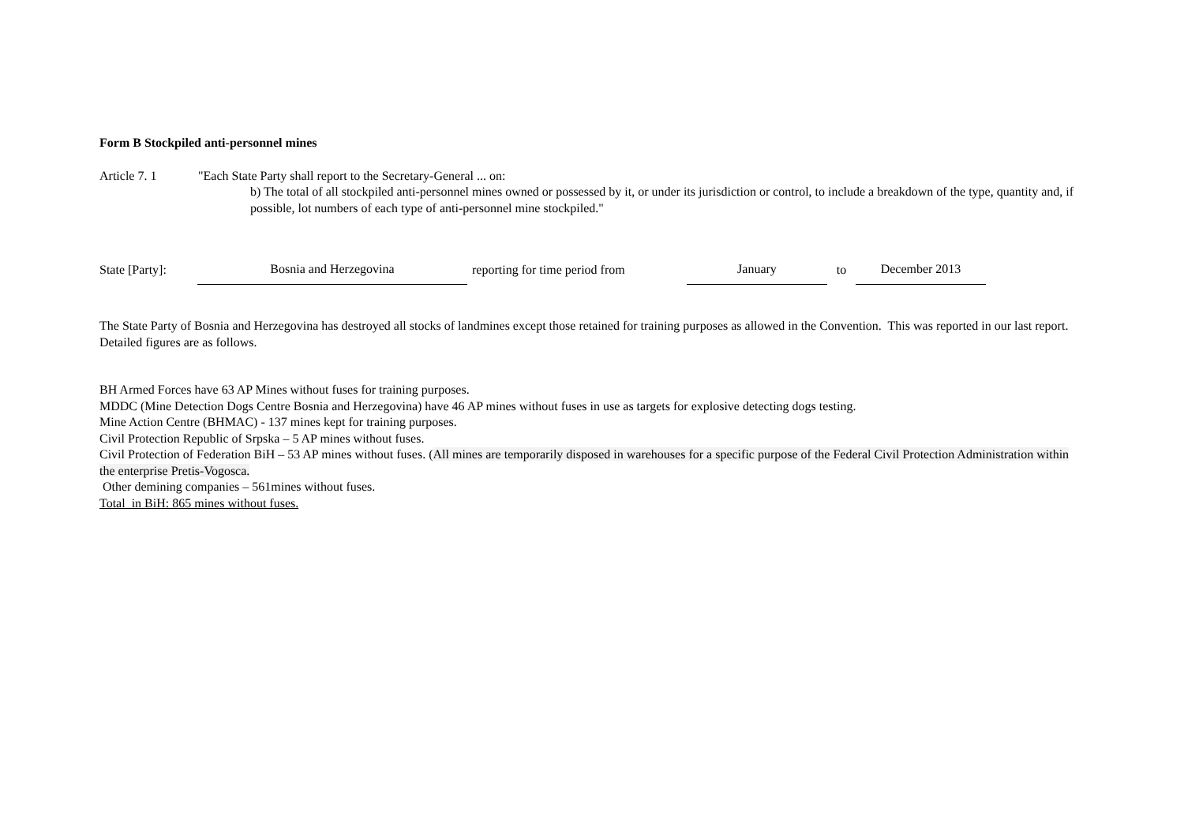Form B Stockpiled anti-personnel mines
Article 7. 1 "Each State Party shall report to the Secretary-General ... on:
b) The total of all stockpiled anti-personnel mines owned or possessed by it, or under its jurisdiction or control, to include a breakdown of the type, quantity and, if possible, lot numbers of each type of anti-personnel mine stockpiled."
State [Party]:
Bosnia and Herzegovina
reporting for time period from
January
to
December 2013
The State Party of Bosnia and Herzegovina has destroyed all stocks of landmines except those retained for training purposes as allowed in the Convention. This was reported in our last report. Detailed figures are as follows.
BH Armed Forces have 63 AP Mines without fuses for training purposes.
MDDC (Mine Detection Dogs Centre Bosnia and Herzegovina) have 46 AP mines without fuses in use as targets for explosive detecting dogs testing.
Mine Action Centre (BHMAC) - 137 mines kept for training purposes.
Civil Protection Republic of Srpska – 5 AP mines without fuses.
Civil Protection of Federation BiH – 53 AP mines without fuses. (All mines are temporarily disposed in warehouses for a specific purpose of the Federal Civil Protection Administration within the enterprise Pretis-Vogosca.
Other demining companies – 561mines without fuses.
Total in BiH: 865 mines without fuses.